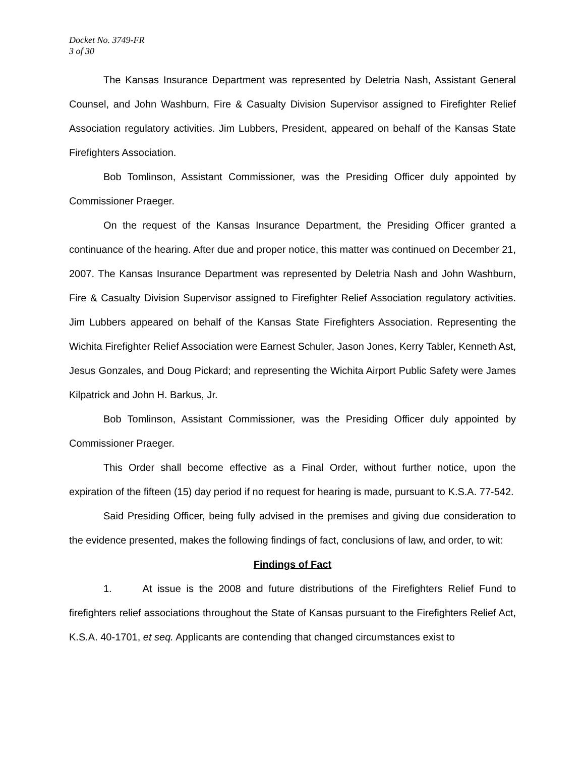Docket No. 3749-FR
3 of 30
The Kansas Insurance Department was represented by Deletria Nash, Assistant General Counsel, and John Washburn, Fire & Casualty Division Supervisor assigned to Firefighter Relief Association regulatory activities. Jim Lubbers, President, appeared on behalf of the Kansas State Firefighters Association.
Bob Tomlinson, Assistant Commissioner, was the Presiding Officer duly appointed by Commissioner Praeger.
On the request of the Kansas Insurance Department, the Presiding Officer granted a continuance of the hearing. After due and proper notice, this matter was continued on December 21, 2007. The Kansas Insurance Department was represented by Deletria Nash and John Washburn, Fire & Casualty Division Supervisor assigned to Firefighter Relief Association regulatory activities. Jim Lubbers appeared on behalf of the Kansas State Firefighters Association. Representing the Wichita Firefighter Relief Association were Earnest Schuler, Jason Jones, Kerry Tabler, Kenneth Ast, Jesus Gonzales, and Doug Pickard; and representing the Wichita Airport Public Safety were James Kilpatrick and John H. Barkus, Jr.
Bob Tomlinson, Assistant Commissioner, was the Presiding Officer duly appointed by Commissioner Praeger.
This Order shall become effective as a Final Order, without further notice, upon the expiration of the fifteen (15) day period if no request for hearing is made, pursuant to K.S.A. 77-542.
Said Presiding Officer, being fully advised in the premises and giving due consideration to the evidence presented, makes the following findings of fact, conclusions of law, and order, to wit:
Findings of Fact
1. At issue is the 2008 and future distributions of the Firefighters Relief Fund to firefighters relief associations throughout the State of Kansas pursuant to the Firefighters Relief Act, K.S.A. 40-1701, et seq. Applicants are contending that changed circumstances exist to